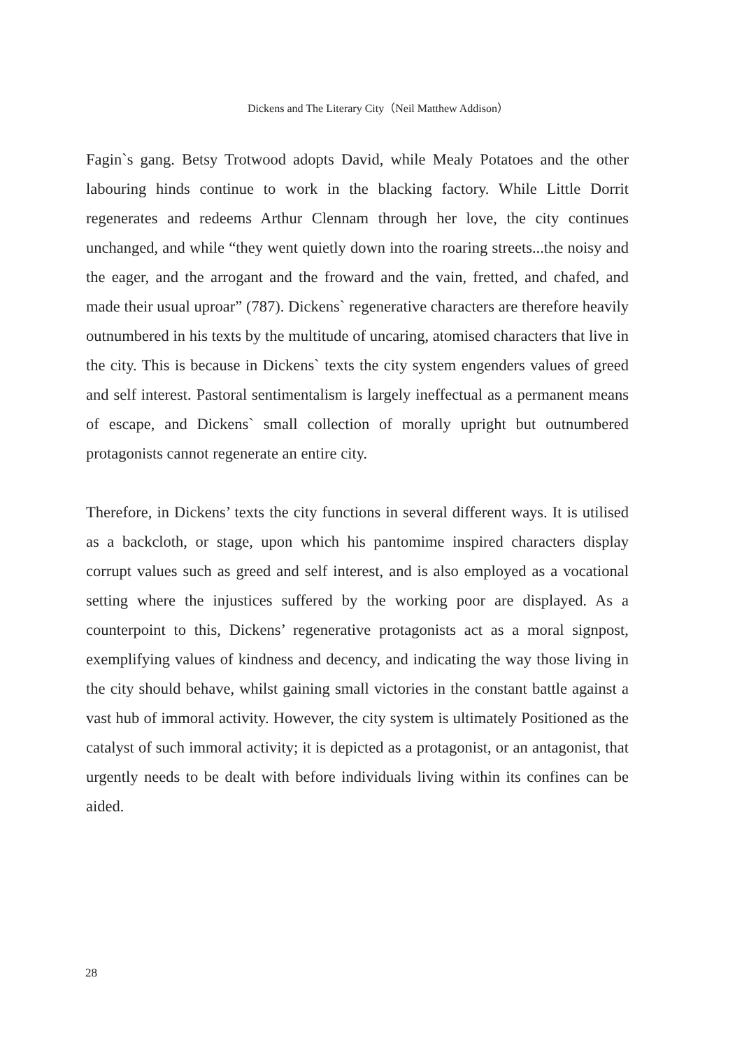Dickens and The Literary City（Neil Matthew Addison）
Fagin`s gang. Betsy Trotwood adopts David, while Mealy Potatoes and the other labouring hinds continue to work in the blacking factory. While Little Dorrit regenerates and redeems Arthur Clennam through her love, the city continues unchanged, and while “they went quietly down into the roaring streets...the noisy and the eager, and the arrogant and the froward and the vain, fretted, and chafed, and made their usual uproar” (787). Dickens` regenerative characters are therefore heavily outnumbered in his texts by the multitude of uncaring, atomised characters that live in the city. This is because in Dickens` texts the city system engenders values of greed and self interest. Pastoral sentimentalism is largely ineffectual as a permanent means of escape, and Dickens` small collection of morally upright but outnumbered protagonists cannot regenerate an entire city.
Therefore, in Dickens’ texts the city functions in several different ways. It is utilised as a backcloth, or stage, upon which his pantomime inspired characters display corrupt values such as greed and self interest, and is also employed as a vocational setting where the injustices suffered by the working poor are displayed. As a counterpoint to this, Dickens’ regenerative protagonists act as a moral signpost, exemplifying values of kindness and decency, and indicating the way those living in the city should behave, whilst gaining small victories in the constant battle against a vast hub of immoral activity. However, the city system is ultimately Positioned as the catalyst of such immoral activity; it is depicted as a protagonist, or an antagonist, that urgently needs to be dealt with before individuals living within its confines can be aided.
28